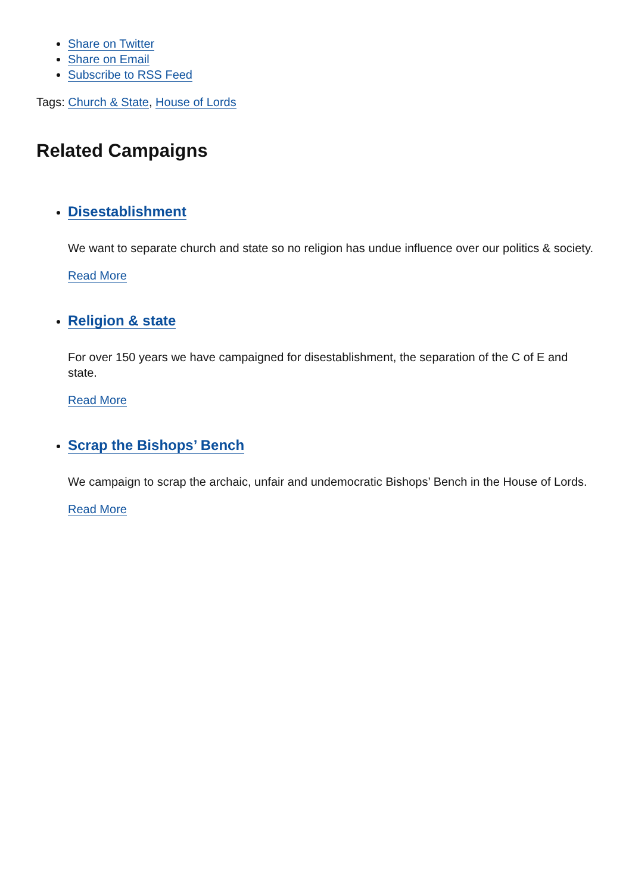Share on Twitter
Share on Email
Subscribe to RSS Feed
Tags: Church & State, House of Lords
Related Campaigns
Disestablishment
We want to separate church and state so no religion has undue influence over our politics & society.
Read More
Religion & state
For over 150 years we have campaigned for disestablishment, the separation of the C of E and state.
Read More
Scrap the Bishops’ Bench
We campaign to scrap the archaic, unfair and undemocratic Bishops’ Bench in the House of Lords.
Read More